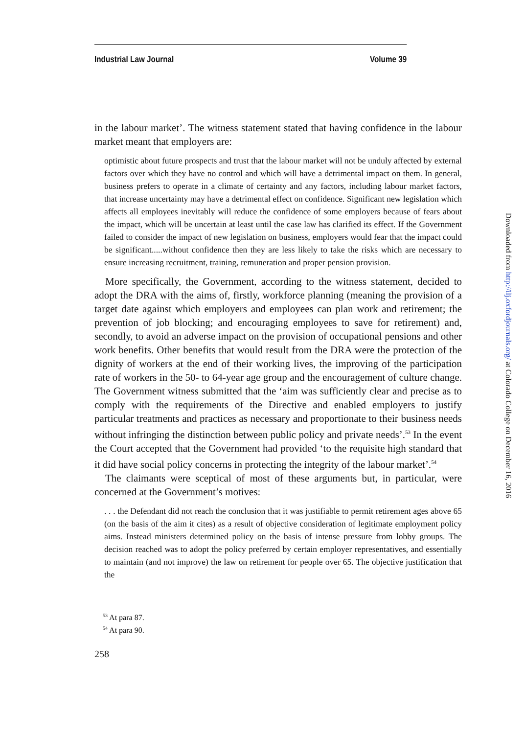Industrial Law Journal Volume 39
in the labour market’. The witness statement stated that having confidence in the labour market meant that employers are:
optimistic about future prospects and trust that the labour market will not be unduly affected by external factors over which they have no control and which will have a detrimental impact on them. In general, business prefers to operate in a climate of certainty and any factors, including labour market factors, that increase uncertainty may have a detrimental effect on confidence. Significant new legislation which affects all employees inevitably will reduce the confidence of some employers because of fears about the impact, which will be uncertain at least until the case law has clarified its effect. If the Government failed to consider the impact of new legislation on business, employers would fear that the impact could be significant.....without confidence then they are less likely to take the risks which are necessary to ensure increasing recruitment, training, remuneration and proper pension provision.
More specifically, the Government, according to the witness statement, decided to adopt the DRA with the aims of, firstly, workforce planning (meaning the provision of a target date against which employers and employees can plan work and retirement; the prevention of job blocking; and encouraging employees to save for retirement) and, secondly, to avoid an adverse impact on the provision of occupational pensions and other work benefits. Other benefits that would result from the DRA were the protection of the dignity of workers at the end of their working lives, the improving of the participation rate of workers in the 50- to 64-year age group and the encouragement of culture change. The Government witness submitted that the ‘aim was sufficiently clear and precise as to comply with the requirements of the Directive and enabled employers to justify particular treatments and practices as necessary and proportionate to their business needs without infringing the distinction between public policy and private needs’.<sup>53</sup> In the event the Court accepted that the Government had provided ‘to the requisite high standard that it did have social policy concerns in protecting the integrity of the labour market’.<sup>54</sup>
The claimants were sceptical of most of these arguments but, in particular, were concerned at the Government’s motives:
. . . the Defendant did not reach the conclusion that it was justifiable to permit retirement ages above 65 (on the basis of the aim it cites) as a result of objective consideration of legitimate employment policy aims. Instead ministers determined policy on the basis of intense pressure from lobby groups. The decision reached was to adopt the policy preferred by certain employer representatives, and essentially to maintain (and not improve) the law on retirement for people over 65. The objective justification that the
<sup>53</sup> At para 87.
<sup>54</sup> At para 90.
258
Downloaded from http://ilj.oxfordjournals.org/ at Colorado College on December 16, 2016